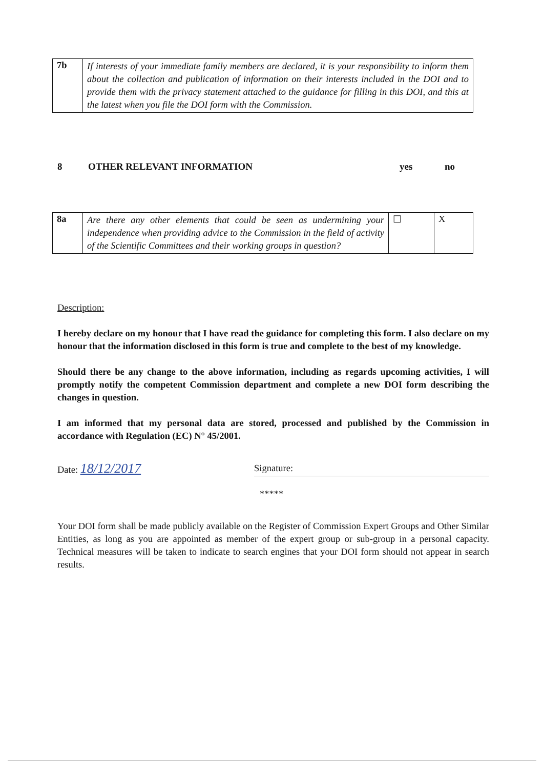| 7b | If interests of your immediate family members are declared, it is your responsibility to inform them about the collection and publication of information on their interests included in the DOI and to provide them with the privacy statement attached to the guidance for filling in this DOI, and this at the latest when you file the DOI form with the Commission. |
8 OTHER RELEVANT INFORMATION yes no
| 8a | Are there any other elements that could be seen as undermining your independence when providing advice to the Commission in the field of activity of the Scientific Committees and their working groups in question? | ☐ | X |
Description:
I hereby declare on my honour that I have read the guidance for completing this form. I also declare on my honour that the information disclosed in this form is true and complete to the best of my knowledge.
Should there be any change to the above information, including as regards upcoming activities, I will promptly notify the competent Commission department and complete a new DOI form describing the changes in question.
I am informed that my personal data are stored, processed and published by the Commission in accordance with Regulation (EC) N° 45/2001.
Date: 18/12/2017 Signature:
*****
Your DOI form shall be made publicly available on the Register of Commission Expert Groups and Other Similar Entities, as long as you are appointed as member of the expert group or sub-group in a personal capacity. Technical measures will be taken to indicate to search engines that your DOI form should not appear in search results.